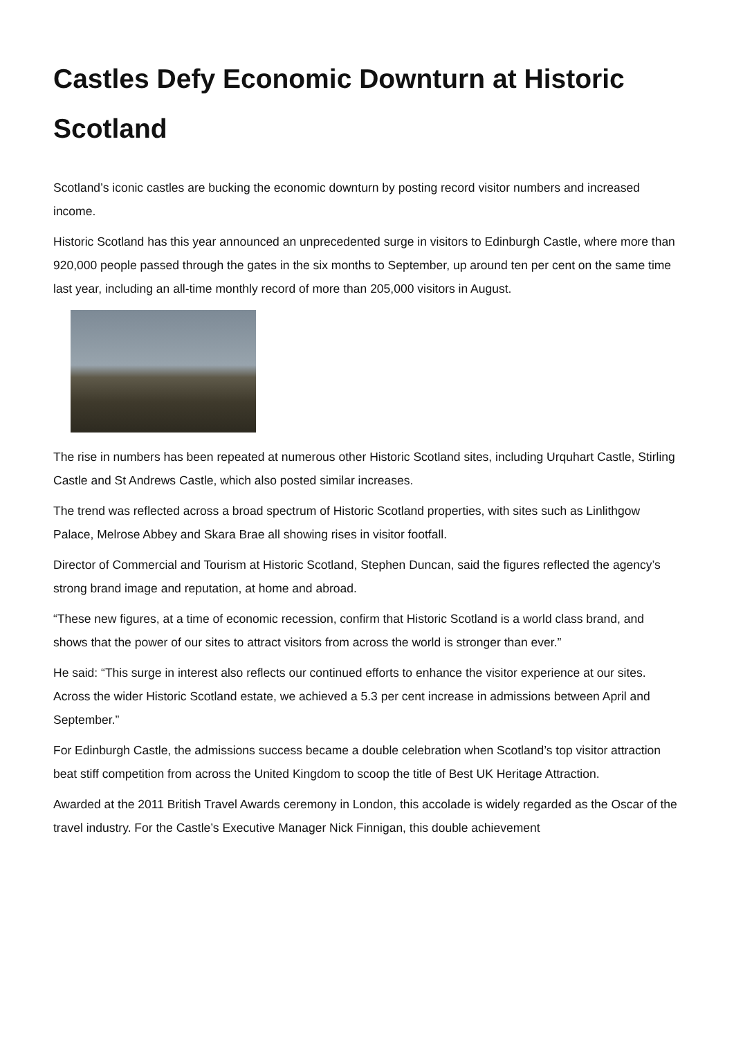Castles Defy Economic Downturn at Historic Scotland
Scotland’s iconic castles are bucking the economic downturn by posting record visitor numbers and increased income.
Historic Scotland has this year announced an unprecedented surge in visitors to Edinburgh Castle, where more than 920,000 people passed through the gates in the six months to September, up around ten per cent on the same time last year, including an all-time monthly record of more than 205,000 visitors in August.
The rise in numbers has been repeated at numerous other Historic Scotland sites, including Urquhart Castle, Stirling Castle and St Andrews Castle, which also posted similar increases.
The trend was reflected across a broad spectrum of Historic Scotland properties, with sites such as Linlithgow Palace, Melrose Abbey and Skara Brae all showing rises in visitor footfall.
Director of Commercial and Tourism at Historic Scotland, Stephen Duncan, said the figures reflected the agency’s strong brand image and reputation, at home and abroad.
“These new figures, at a time of economic recession, confirm that Historic Scotland is a world class brand, and shows that the power of our sites to attract visitors from across the world is stronger than ever.”
He said: “This surge in interest also reflects our continued efforts to enhance the visitor experience at our sites. Across the wider Historic Scotland estate, we achieved a 5.3 per cent increase in admissions between April and September.”
For Edinburgh Castle, the admissions success became a double celebration when Scotland’s top visitor attraction beat stiff competition from across the United Kingdom to scoop the title of Best UK Heritage Attraction.
Awarded at the 2011 British Travel Awards ceremony in London, this accolade is widely regarded as the Oscar of the travel industry. For the Castle’s Executive Manager Nick Finnigan, this double achievement